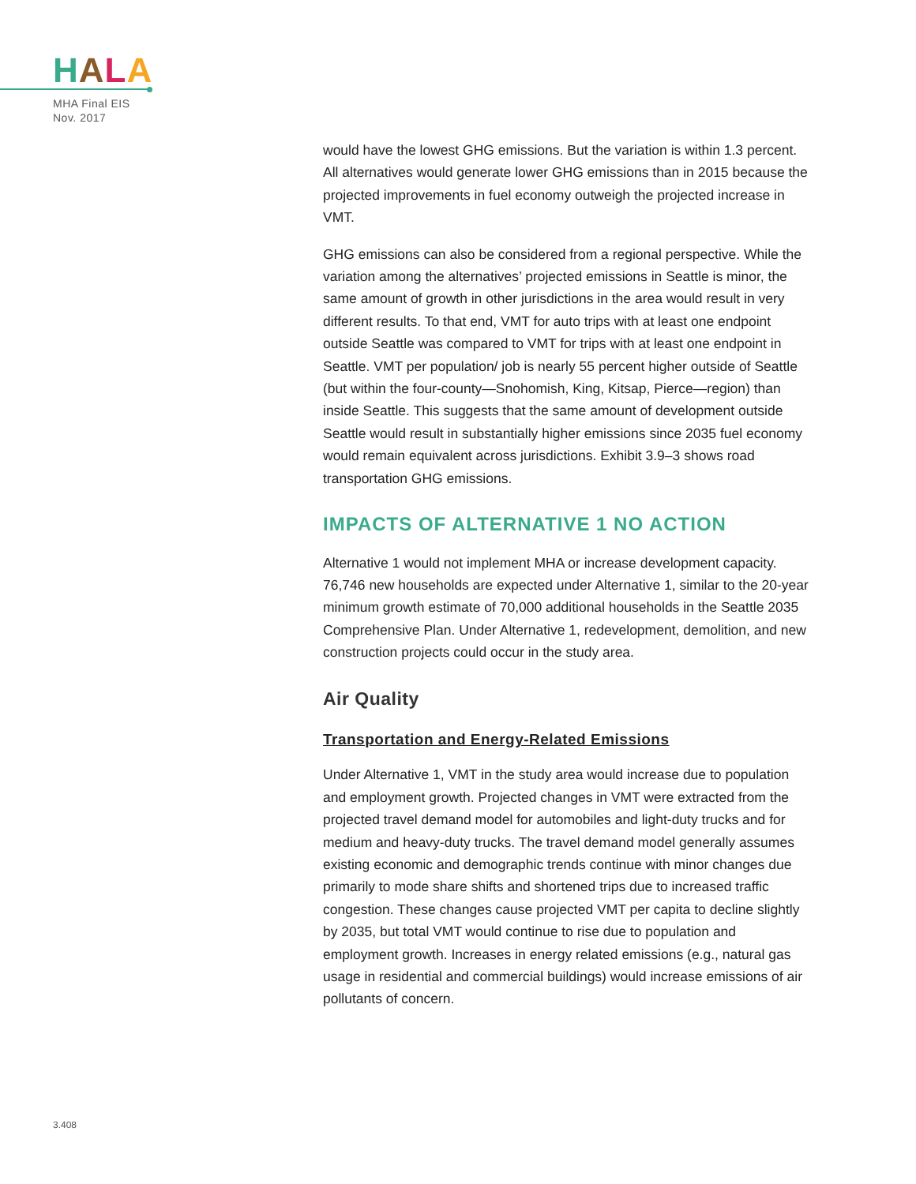HALA
MHA Final EIS
Nov. 2017
would have the lowest GHG emissions. But the variation is within 1.3 percent. All alternatives would generate lower GHG emissions than in 2015 because the projected improvements in fuel economy outweigh the projected increase in VMT.
GHG emissions can also be considered from a regional perspective. While the variation among the alternatives’ projected emissions in Seattle is minor, the same amount of growth in other jurisdictions in the area would result in very different results. To that end, VMT for auto trips with at least one endpoint outside Seattle was compared to VMT for trips with at least one endpoint in Seattle. VMT per population/ job is nearly 55 percent higher outside of Seattle (but within the four-county—Snohomish, King, Kitsap, Pierce—region) than inside Seattle. This suggests that the same amount of development outside Seattle would result in substantially higher emissions since 2035 fuel economy would remain equivalent across jurisdictions. Exhibit 3.9–3 shows road transportation GHG emissions.
IMPACTS OF ALTERNATIVE 1 NO ACTION
Alternative 1 would not implement MHA or increase development capacity. 76,746 new households are expected under Alternative 1, similar to the 20-year minimum growth estimate of 70,000 additional households in the Seattle 2035 Comprehensive Plan. Under Alternative 1, redevelopment, demolition, and new construction projects could occur in the study area.
Air Quality
Transportation and Energy-Related Emissions
Under Alternative 1, VMT in the study area would increase due to population and employment growth. Projected changes in VMT were extracted from the projected travel demand model for automobiles and light-duty trucks and for medium and heavy-duty trucks. The travel demand model generally assumes existing economic and demographic trends continue with minor changes due primarily to mode share shifts and shortened trips due to increased traffic congestion. These changes cause projected VMT per capita to decline slightly by 2035, but total VMT would continue to rise due to population and employment growth. Increases in energy related emissions (e.g., natural gas usage in residential and commercial buildings) would increase emissions of air pollutants of concern.
3.408